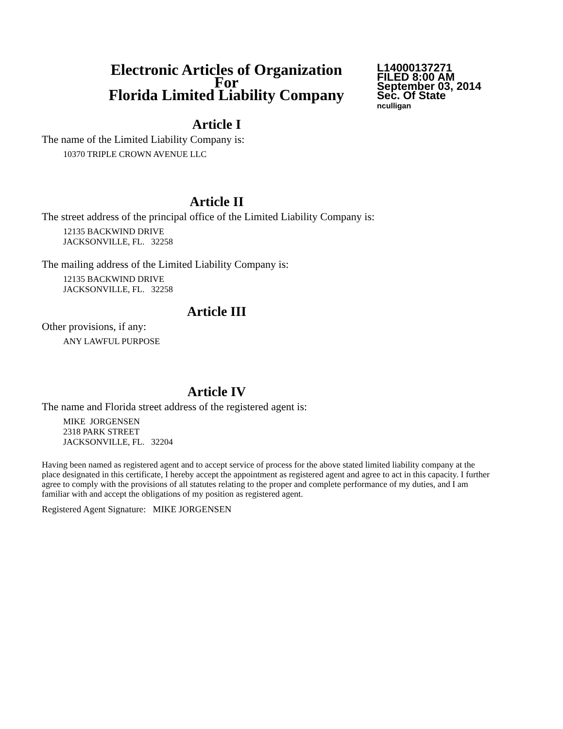Electronic Articles of Organization
For
Florida Limited Liability Company
L14000137271
FILED 8:00 AM
September 03, 2014
Sec. Of State
nculligan
Article I
The name of the Limited Liability Company is:
10370 TRIPLE CROWN AVENUE LLC
Article II
The street address of the principal office of the Limited Liability Company is:
12135 BACKWIND DRIVE
JACKSONVILLE, FL. 32258
The mailing address of the Limited Liability Company is:
12135 BACKWIND DRIVE
JACKSONVILLE, FL. 32258
Article III
Other provisions, if any:
ANY LAWFUL PURPOSE
Article IV
The name and Florida street address of the registered agent is:
MIKE JORGENSEN
2318 PARK STREET
JACKSONVILLE, FL. 32204
Having been named as registered agent and to accept service of process for the above stated limited liability company at the place designated in this certificate, I hereby accept the appointment as registered agent and agree to act in this capacity. I further agree to comply with the provisions of all statutes relating to the proper and complete performance of my duties, and I am familiar with and accept the obligations of my position as registered agent.
Registered Agent Signature: MIKE JORGENSEN